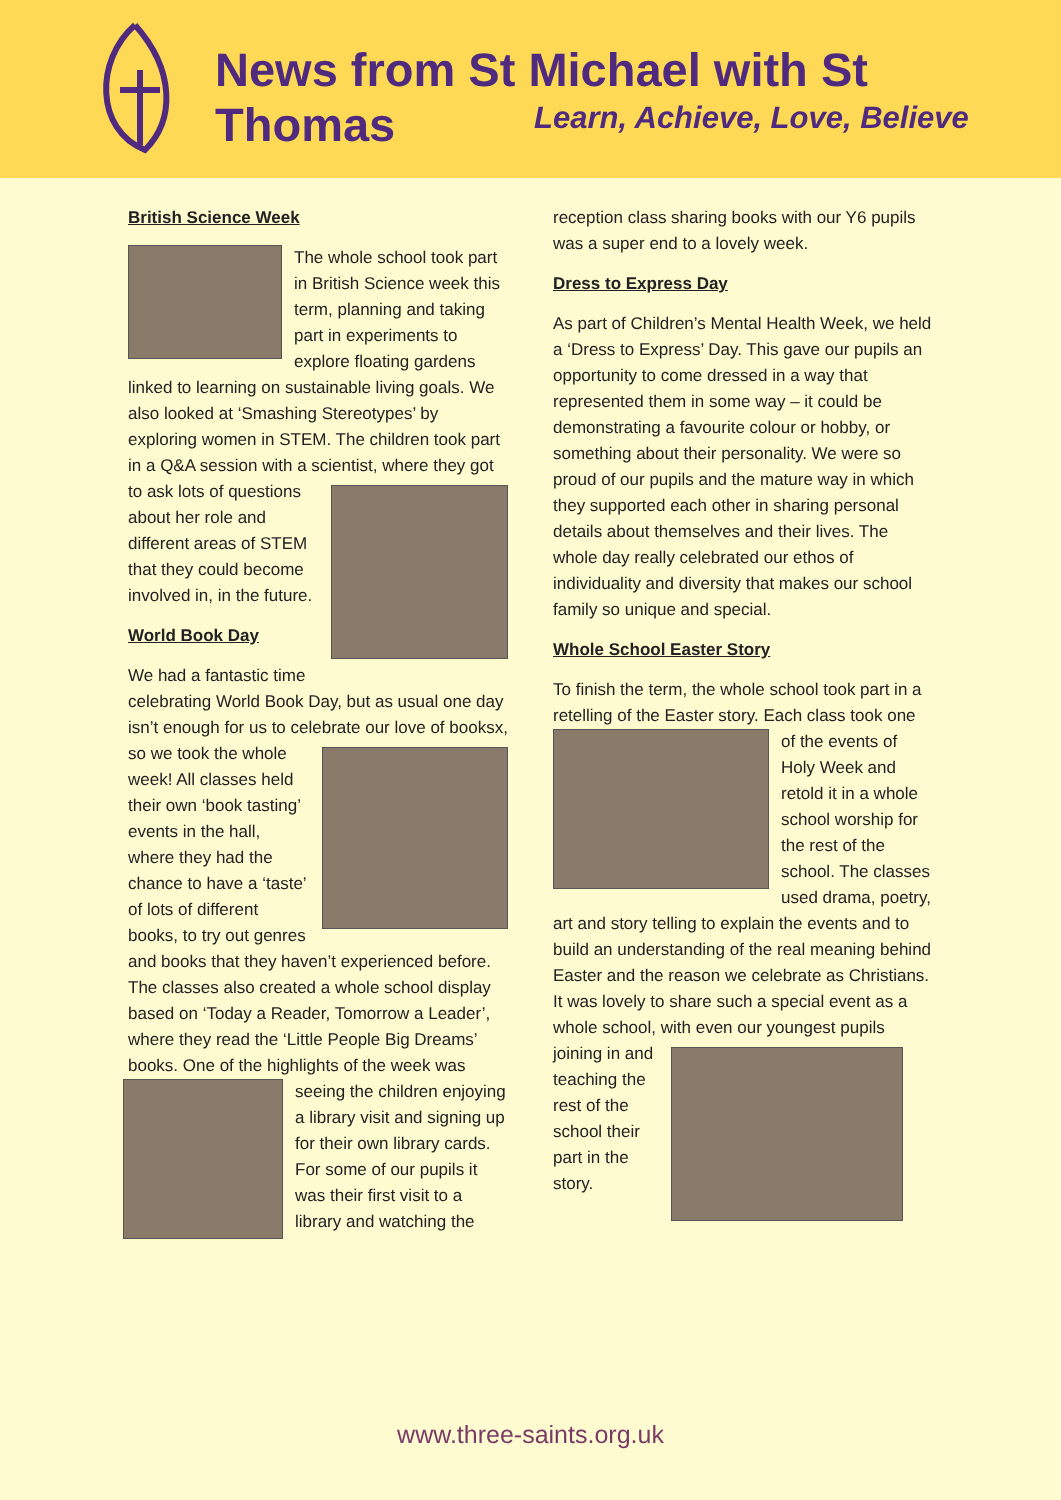News from St Michael with St Thomas
Learn, Achieve, Love, Believe
British Science Week
The whole school took part in British Science week this term, planning and taking part in experiments to explore floating gardens linked to learning on sustainable living goals. We also looked at ‘Smashing Stereotypes’ by exploring women in STEM. The children took part in a Q&A session with a scientist, where they got to ask lots of questions about her role and different areas of STEM that they could become involved in, in the future.
World Book Day
We had a fantastic time celebrating World Book Day, but as usual one day isn’t enough for us to celebrate our love of booksx, so we took the whole week! All classes held their own ‘book tasting’ events in the hall, where they had the chance to have a ‘taste’ of lots of different books, to try out genres and books that they haven’t experienced before. The classes also created a whole school display based on ‘Today a Reader, Tomorrow a Leader’, where they read the ‘Little People Big Dreams’ books. One of the highlights of the week was seeing the children enjoying a library visit and signing up for their own library cards. For some of our pupils it was their first visit to a library and watching the
reception class sharing books with our Y6 pupils was a super end to a lovely week.
Dress to Express Day
As part of Children’s Mental Health Week, we held a ‘Dress to Express’ Day. This gave our pupils an opportunity to come dressed in a way that represented them in some way – it could be demonstrating a favourite colour or hobby, or something about their personality. We were so proud of our pupils and the mature way in which they supported each other in sharing personal details about themselves and their lives. The whole day really celebrated our ethos of individuality and diversity that makes our school family so unique and special.
Whole School Easter Story
To finish the term, the whole school took part in a retelling of the Easter story. Each class took one of the events of Holy Week and retold it in a whole school worship for the rest of the school. The classes used drama, poetry, art and story telling to explain the events and to build an understanding of the real meaning behind Easter and the reason we celebrate as Christians. It was lovely to share such a special event as a whole school, with even our youngest pupils joining in and teaching the rest of the school their part in the story.
www.three-saints.org.uk